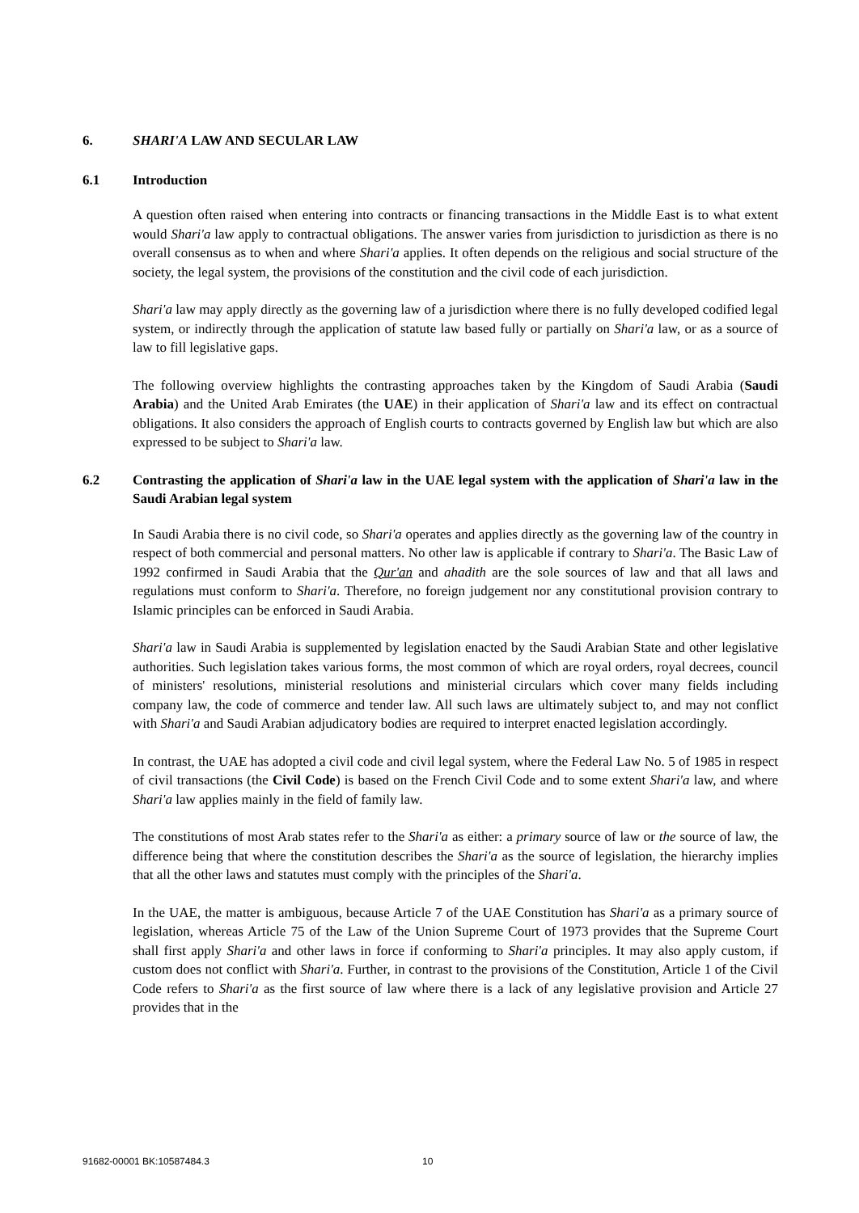6. SHARI'A LAW AND SECULAR LAW
6.1 Introduction
A question often raised when entering into contracts or financing transactions in the Middle East is to what extent would Shari'a law apply to contractual obligations. The answer varies from jurisdiction to jurisdiction as there is no overall consensus as to when and where Shari'a applies. It often depends on the religious and social structure of the society, the legal system, the provisions of the constitution and the civil code of each jurisdiction.
Shari'a law may apply directly as the governing law of a jurisdiction where there is no fully developed codified legal system, or indirectly through the application of statute law based fully or partially on Shari'a law, or as a source of law to fill legislative gaps.
The following overview highlights the contrasting approaches taken by the Kingdom of Saudi Arabia (Saudi Arabia) and the United Arab Emirates (the UAE) in their application of Shari'a law and its effect on contractual obligations. It also considers the approach of English courts to contracts governed by English law but which are also expressed to be subject to Shari'a law.
6.2 Contrasting the application of Shari'a law in the UAE legal system with the application of Shari'a law in the Saudi Arabian legal system
In Saudi Arabia there is no civil code, so Shari'a operates and applies directly as the governing law of the country in respect of both commercial and personal matters. No other law is applicable if contrary to Shari'a. The Basic Law of 1992 confirmed in Saudi Arabia that the Qur'an and ahadith are the sole sources of law and that all laws and regulations must conform to Shari'a. Therefore, no foreign judgement nor any constitutional provision contrary to Islamic principles can be enforced in Saudi Arabia.
Shari'a law in Saudi Arabia is supplemented by legislation enacted by the Saudi Arabian State and other legislative authorities. Such legislation takes various forms, the most common of which are royal orders, royal decrees, council of ministers' resolutions, ministerial resolutions and ministerial circulars which cover many fields including company law, the code of commerce and tender law. All such laws are ultimately subject to, and may not conflict with Shari'a and Saudi Arabian adjudicatory bodies are required to interpret enacted legislation accordingly.
In contrast, the UAE has adopted a civil code and civil legal system, where the Federal Law No. 5 of 1985 in respect of civil transactions (the Civil Code) is based on the French Civil Code and to some extent Shari'a law, and where Shari'a law applies mainly in the field of family law.
The constitutions of most Arab states refer to the Shari'a as either: a primary source of law or the source of law, the difference being that where the constitution describes the Shari'a as the source of legislation, the hierarchy implies that all the other laws and statutes must comply with the principles of the Shari'a.
In the UAE, the matter is ambiguous, because Article 7 of the UAE Constitution has Shari'a as a primary source of legislation, whereas Article 75 of the Law of the Union Supreme Court of 1973 provides that the Supreme Court shall first apply Shari'a and other laws in force if conforming to Shari'a principles. It may also apply custom, if custom does not conflict with Shari'a. Further, in contrast to the provisions of the Constitution, Article 1 of the Civil Code refers to Shari'a as the first source of law where there is a lack of any legislative provision and Article 27 provides that in the
91682-00001 BK:10587484.3 10